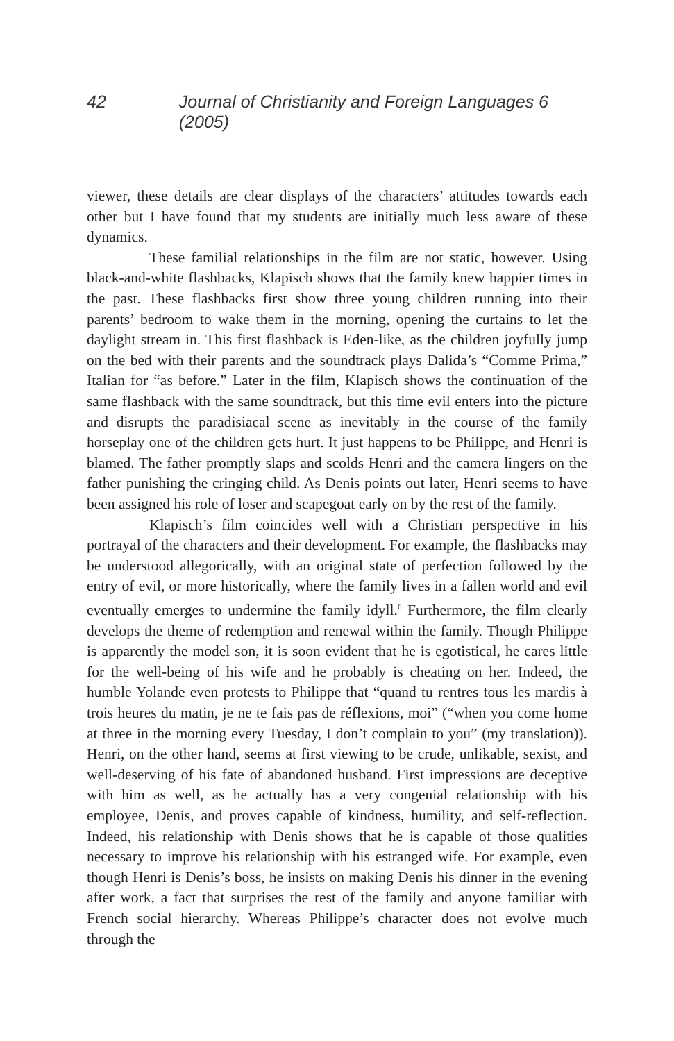42 Journal of Christianity and Foreign Languages 6 (2005)
viewer, these details are clear displays of the characters’ attitudes towards each other but I have found that my students are initially much less aware of these dynamics.
These familial relationships in the film are not static, however. Using black-and-white flashbacks, Klapisch shows that the family knew happier times in the past. These flashbacks first show three young children running into their parents’ bedroom to wake them in the morning, opening the curtains to let the daylight stream in. This first flashback is Eden-like, as the children joyfully jump on the bed with their parents and the soundtrack plays Dalida’s “Comme Prima,” Italian for “as before.” Later in the film, Klapisch shows the continuation of the same flashback with the same soundtrack, but this time evil enters into the picture and disrupts the paradisiacal scene as inevitably in the course of the family horseplay one of the children gets hurt. It just happens to be Philippe, and Henri is blamed. The father promptly slaps and scolds Henri and the camera lingers on the father punishing the cringing child. As Denis points out later, Henri seems to have been assigned his role of loser and scapegoat early on by the rest of the family.
Klapisch’s film coincides well with a Christian perspective in his portrayal of the characters and their development. For example, the flashbacks may be understood allegorically, with an original state of perfection followed by the entry of evil, or more historically, where the family lives in a fallen world and evil eventually emerges to undermine the family idyll.<sup>6</sup> Furthermore, the film clearly develops the theme of redemption and renewal within the family. Though Philippe is apparently the model son, it is soon evident that he is egotistical, he cares little for the well-being of his wife and he probably is cheating on her. Indeed, the humble Yolande even protests to Philippe that “quand tu rentres tous les mardis à trois heures du matin, je ne te fais pas de réflexions, moi” (“when you come home at three in the morning every Tuesday, I don’t complain to you” (my translation)). Henri, on the other hand, seems at first viewing to be crude, unlikable, sexist, and well-deserving of his fate of abandoned husband. First impressions are deceptive with him as well, as he actually has a very congenial relationship with his employee, Denis, and proves capable of kindness, humility, and self-reflection. Indeed, his relationship with Denis shows that he is capable of those qualities necessary to improve his relationship with his estranged wife. For example, even though Henri is Denis’s boss, he insists on making Denis his dinner in the evening after work, a fact that surprises the rest of the family and anyone familiar with French social hierarchy. Whereas Philippe’s character does not evolve much through the